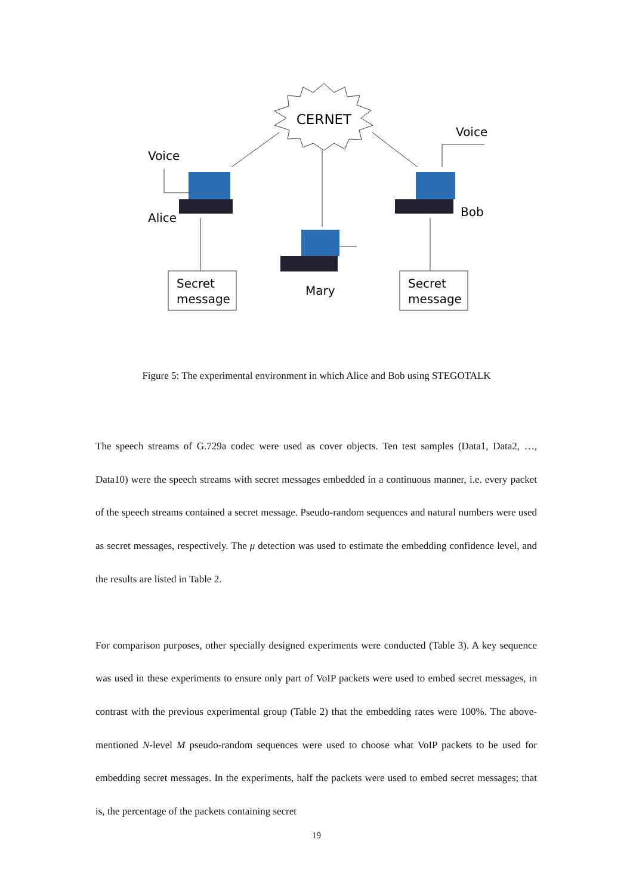CERNET
Voice
Voice
Alice
Bob
Mary
Secret
message
Secret
message
Figure 5: The experimental environment in which Alice and Bob using STEGOTALK
The speech streams of G.729a codec were used as cover objects. Ten test samples (Data1, Data2, …, Data10) were the speech streams with secret messages embedded in a continuous manner, i.e. every packet of the speech streams contained a secret message. Pseudo-random sequences and natural numbers were used as secret messages, respectively. The μ detection was used to estimate the embedding confidence level, and the results are listed in Table 2.
For comparison purposes, other specially designed experiments were conducted (Table 3). A key sequence was used in these experiments to ensure only part of VoIP packets were used to embed secret messages, in contrast with the previous experimental group (Table 2) that the embedding rates were 100%. The above-mentioned N-level M pseudo-random sequences were used to choose what VoIP packets to be used for embedding secret messages. In the experiments, half the packets were used to embed secret messages; that is, the percentage of the packets containing secret
19